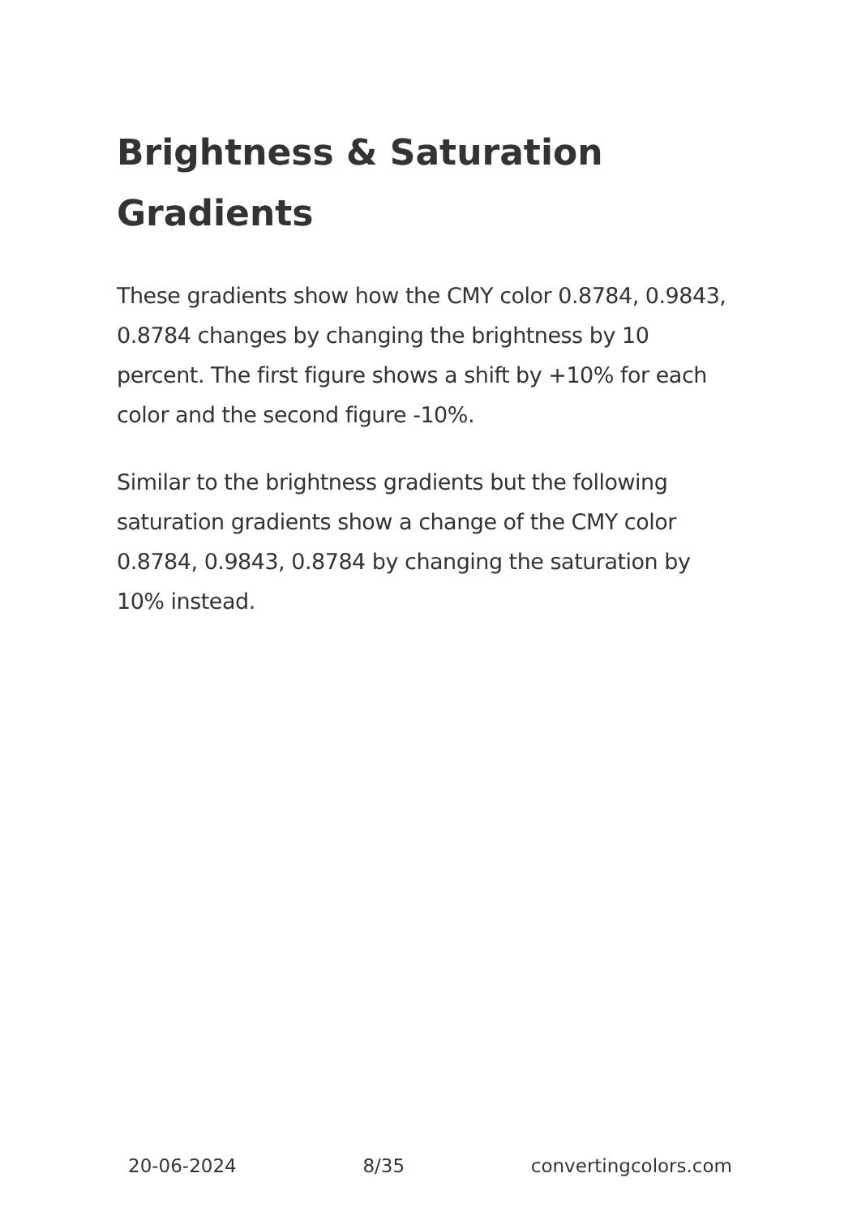Brightness & Saturation Gradients
These gradients show how the CMY color 0.8784, 0.9843, 0.8784 changes by changing the brightness by 10 percent. The first figure shows a shift by +10% for each color and the second figure -10%.
Similar to the brightness gradients but the following saturation gradients show a change of the CMY color 0.8784, 0.9843, 0.8784 by changing the saturation by 10% instead.
20-06-2024 8/35 convertingcolors.com